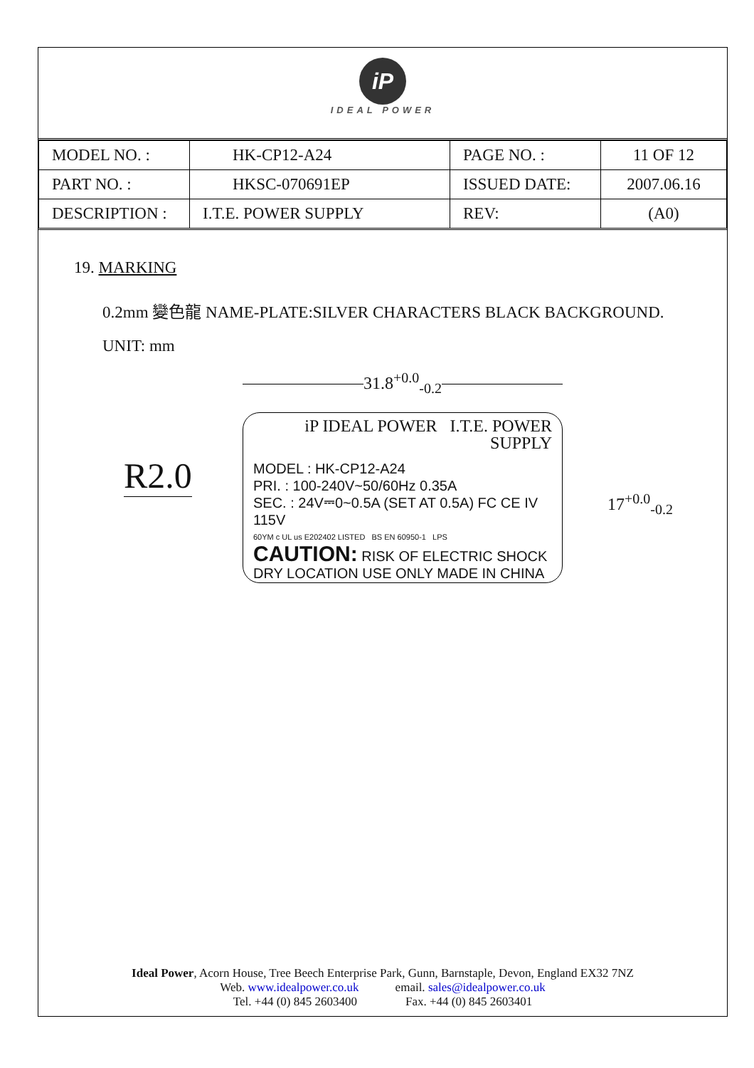iP
IDEAL POWER
| MODEL NO. : | HK-CP12-A24 | PAGE NO. : | 11 OF 12 |
| PART NO. : | HKSC-070691EP | ISSUED DATE: | 2007.06.16 |
| DESCRIPTION : | I.T.E. POWER SUPPLY | REV: | (A0) |
19. MARKING
0.2mm 變色龍 NAME-PLATE:SILVER CHARACTERS BLACK BACKGROUND.
UNIT: mm
R2.0
31.8<sup>+0.0</sup><sub>-0.2</sub>
17<sup>+0.0</sup><sub>-0.2</sub>
iP IDEAL POWER I.T.E. POWER SUPPLY
MODEL : HK-CP12-A24
PRI. : 100-240V~50/60Hz 0.35A
SEC. : 24V⎓0~0.5A (SET AT 0.5A) FC CE IV 115V
60YM c UL us E202402 LISTED BS EN 60950-1 LPS
CAUTION: RISK OF ELECTRIC SHOCK
DRY LOCATION USE ONLY MADE IN CHINA
Ideal Power, Acorn House, Tree Beech Enterprise Park, Gunn, Barnstaple, Devon, England EX32 7NZ
Web. www.idealpower.co.uk email. sales@idealpower.co.uk
Tel. +44 (0) 845 2603400 Fax. +44 (0) 845 2603401